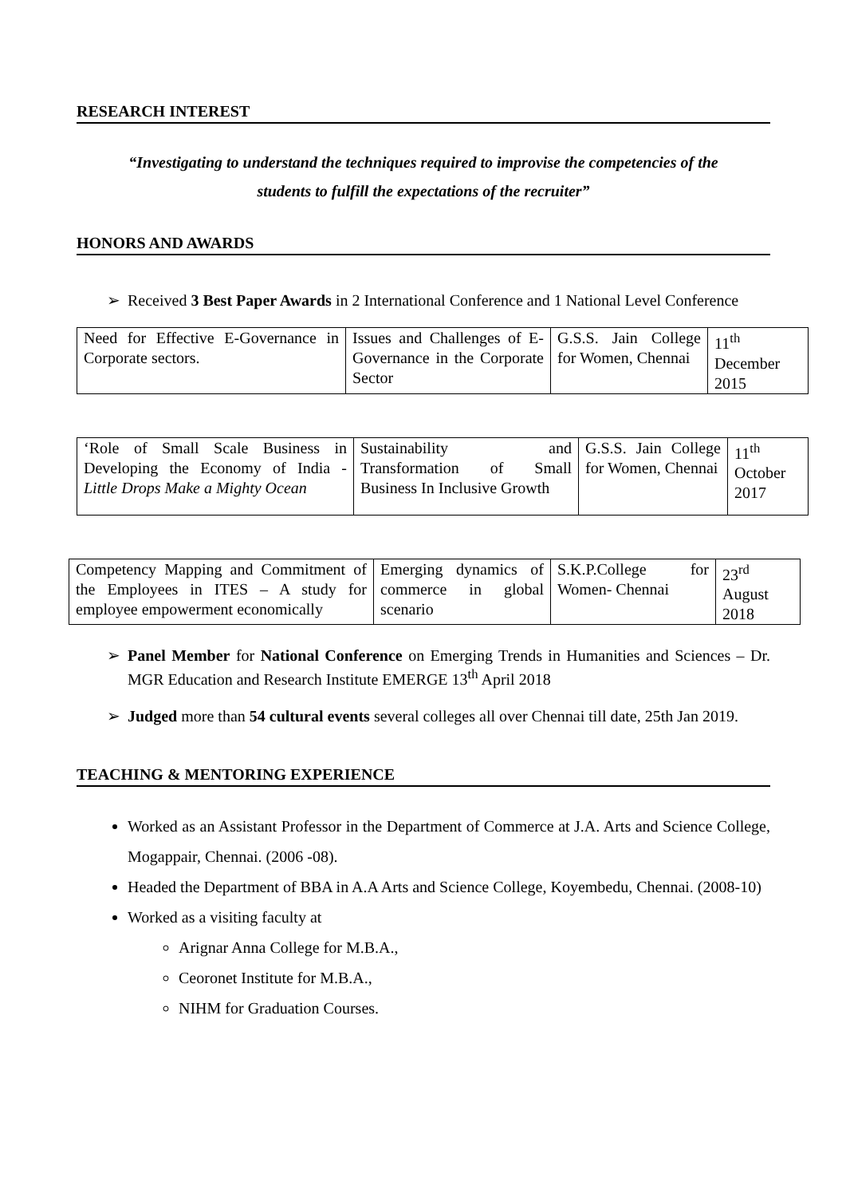RESEARCH INTEREST
“Investigating to understand the techniques required to improvise the competencies of the
students to fulfill the expectations of the recruiter”
HONORS AND AWARDS
➢ Received 3 Best Paper Awards in 2 International Conference and 1 National Level Conference
| Need for Effective E-Governance in Corporate sectors. | Issues and Challenges of E-Governance in the Corporate Sector | G.S.S. Jain College for Women, Chennai | 11<sup>th</sup> December 2015 |
| ‘Role of Small Scale Business in Developing the Economy of India - Little Drops Make a Mighty Ocean | Sustainability and Transformation of Small Business In Inclusive Growth | G.S.S. Jain College for Women, Chennai | 11<sup>th</sup> October 2017 |
| Competency Mapping and Commitment of the Employees in ITES – A study for employee empowerment economically | Emerging dynamics of commerce in global scenario | S.K.P.College for Women- Chennai | 23<sup>rd</sup> August 2018 |
➢ Panel Member for National Conference on Emerging Trends in Humanities and Sciences – Dr. MGR Education and Research Institute EMERGE 13<sup>th</sup> April 2018
➢ Judged more than 54 cultural events several colleges all over Chennai till date, 25th Jan 2019.
TEACHING & MENTORING EXPERIENCE
Worked as an Assistant Professor in the Department of Commerce at J.A. Arts and Science College, Mogappair, Chennai. (2006 -08).
Headed the Department of BBA in A.A Arts and Science College, Koyembedu, Chennai. (2008-10)
Worked as a visiting faculty at
Arignar Anna College for M.B.A.,
Ceoronet Institute for M.B.A.,
NIHM for Graduation Courses.